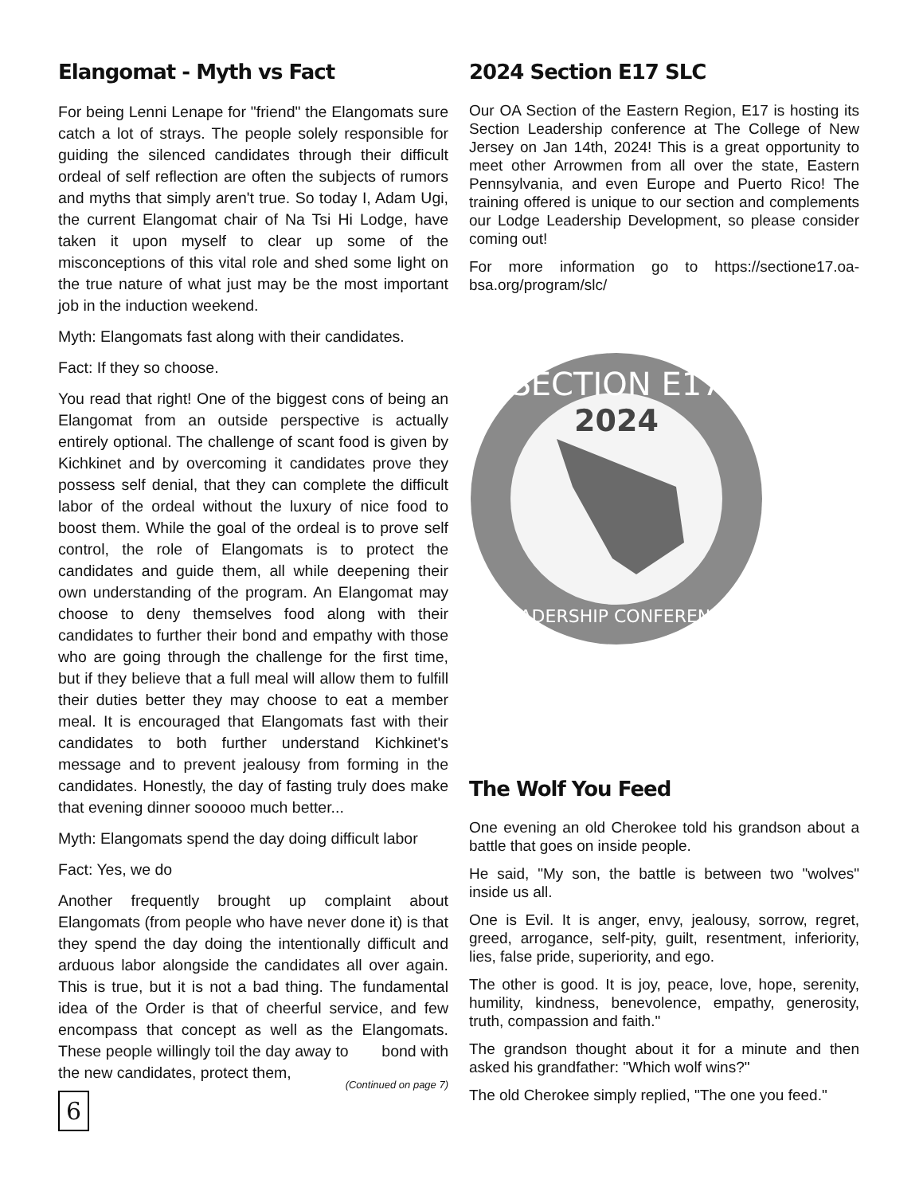Elangomat - Myth vs Fact
For being Lenni Lenape for "friend" the Elangomats sure catch a lot of strays. The people solely responsible for guiding the silenced candidates through their difficult ordeal of self reflection are often the subjects of rumors and myths that simply aren't true. So today I, Adam Ugi, the current Elangomat chair of Na Tsi Hi Lodge, have taken it upon myself to clear up some of the misconceptions of this vital role and shed some light on the true nature of what just may be the most important job in the induction weekend.
Myth: Elangomats fast along with their candidates.
Fact: If they so choose.
You read that right! One of the biggest cons of being an Elangomat from an outside perspective is actually entirely optional. The challenge of scant food is given by Kichkinet and by overcoming it candidates prove they possess self denial, that they can complete the difficult labor of the ordeal without the luxury of nice food to boost them. While the goal of the ordeal is to prove self control, the role of Elangomats is to protect the candidates and guide them, all while deepening their own understanding of the program. An Elangomat may choose to deny themselves food along with their candidates to further their bond and empathy with those who are going through the challenge for the first time, but if they believe that a full meal will allow them to fulfill their duties better they may choose to eat a member meal. It is encouraged that Elangomats fast with their candidates to both further understand Kichkinet's message and to prevent jealousy from forming in the candidates. Honestly, the day of fasting truly does make that evening dinner sooooo much better...
Myth: Elangomats spend the day doing difficult labor
Fact: Yes, we do
Another frequently brought up complaint about Elangomats (from people who have never done it) is that they spend the day doing the intentionally difficult and arduous labor alongside the candidates all over again. This is true, but it is not a bad thing. The fundamental idea of the Order is that of cheerful service, and few encompass that concept as well as the Elangomats. These people willingly toil the day away to bond with the new candidates, protect them,
(Continued on page 7)
6
2024 Section E17 SLC
Our OA Section of the Eastern Region, E17 is hosting its Section Leadership conference at The College of New Jersey on Jan 14th, 2024! This is a great opportunity to meet other Arrowmen from all over the state, Eastern Pennsylvania, and even Europe and Puerto Rico! The training offered is unique to our section and complements our Lodge Leadership Development, so please consider coming out!
For more information go to https://sectione17.oa-bsa.org/program/slc/
SECTION E17
2024
LEADERSHIP CONFERENCE
The Wolf You Feed
One evening an old Cherokee told his grandson about a battle that goes on inside people.
He said, "My son, the battle is between two "wolves" inside us all.
One is Evil. It is anger, envy, jealousy, sorrow, regret, greed, arrogance, self-pity, guilt, resentment, inferiority, lies, false pride, superiority, and ego.
The other is good. It is joy, peace, love, hope, serenity, humility, kindness, benevolence, empathy, generosity, truth, compassion and faith."
The grandson thought about it for a minute and then asked his grandfather: "Which wolf wins?"
The old Cherokee simply replied, "The one you feed."